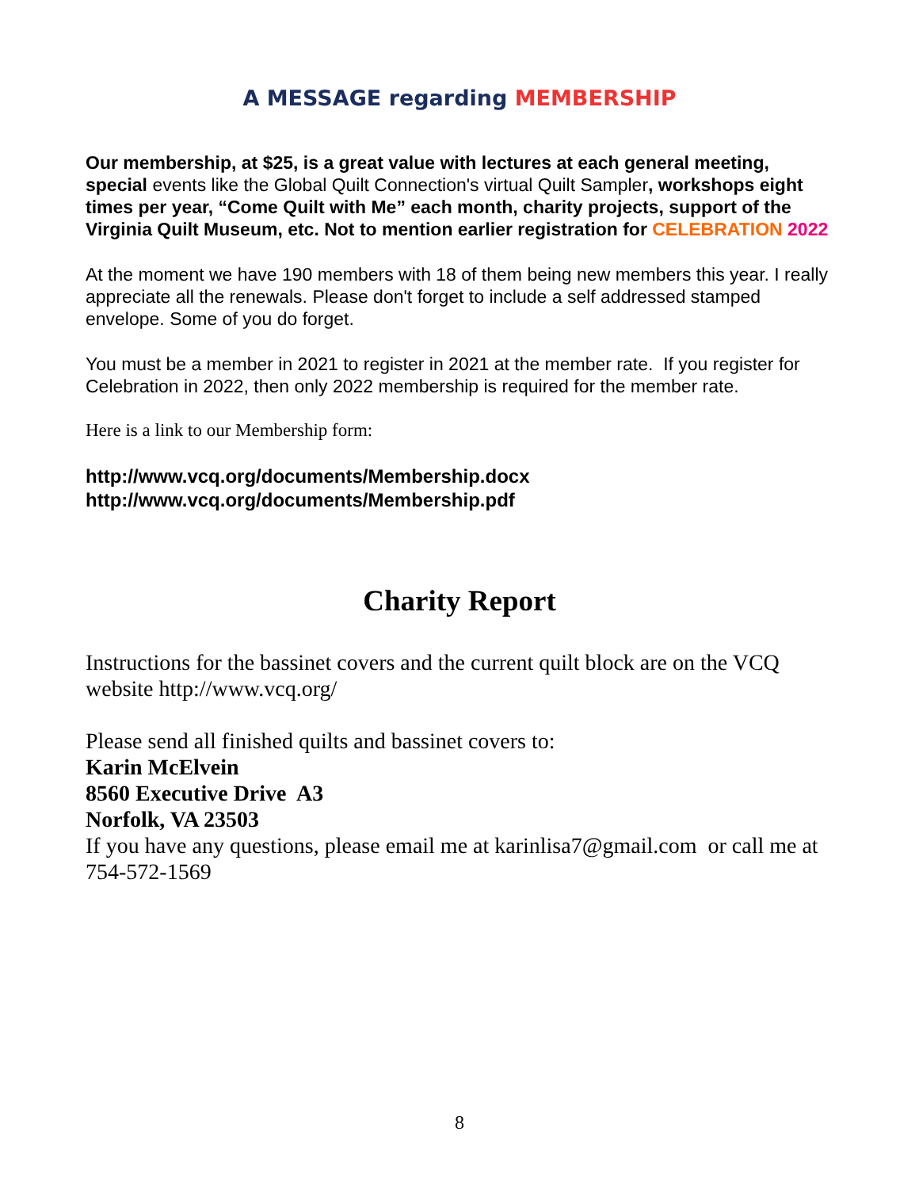A MESSAGE regarding MEMBERSHIP
Our membership, at $25, is a great value with lectures at each general meeting, special events like the Global Quilt Connection's virtual Quilt Sampler, workshops eight times per year, “Come Quilt with Me” each month, charity projects, support of the Virginia Quilt Museum, etc. Not to mention earlier registration for CELEBRATION 2022
At the moment we have 190 members with 18 of them being new members this year. I really appreciate all the renewals. Please don't forget to include a self addressed stamped envelope. Some of you do forget.
You must be a member in 2021 to register in 2021 at the member rate. If you register for Celebration in 2022, then only 2022 membership is required for the member rate.
Here is a link to our Membership form:
http://www.vcq.org/documents/Membership.docx
http://www.vcq.org/documents/Membership.pdf
Charity Report
Instructions for the bassinet covers and the current quilt block are on the VCQ website http://www.vcq.org/
Please send all finished quilts and bassinet covers to:
Karin McElvein
8560 Executive Drive A3
Norfolk, VA 23503
If you have any questions, please email me at karinlisa7@gmail.com or call me at 754-572-1569
8